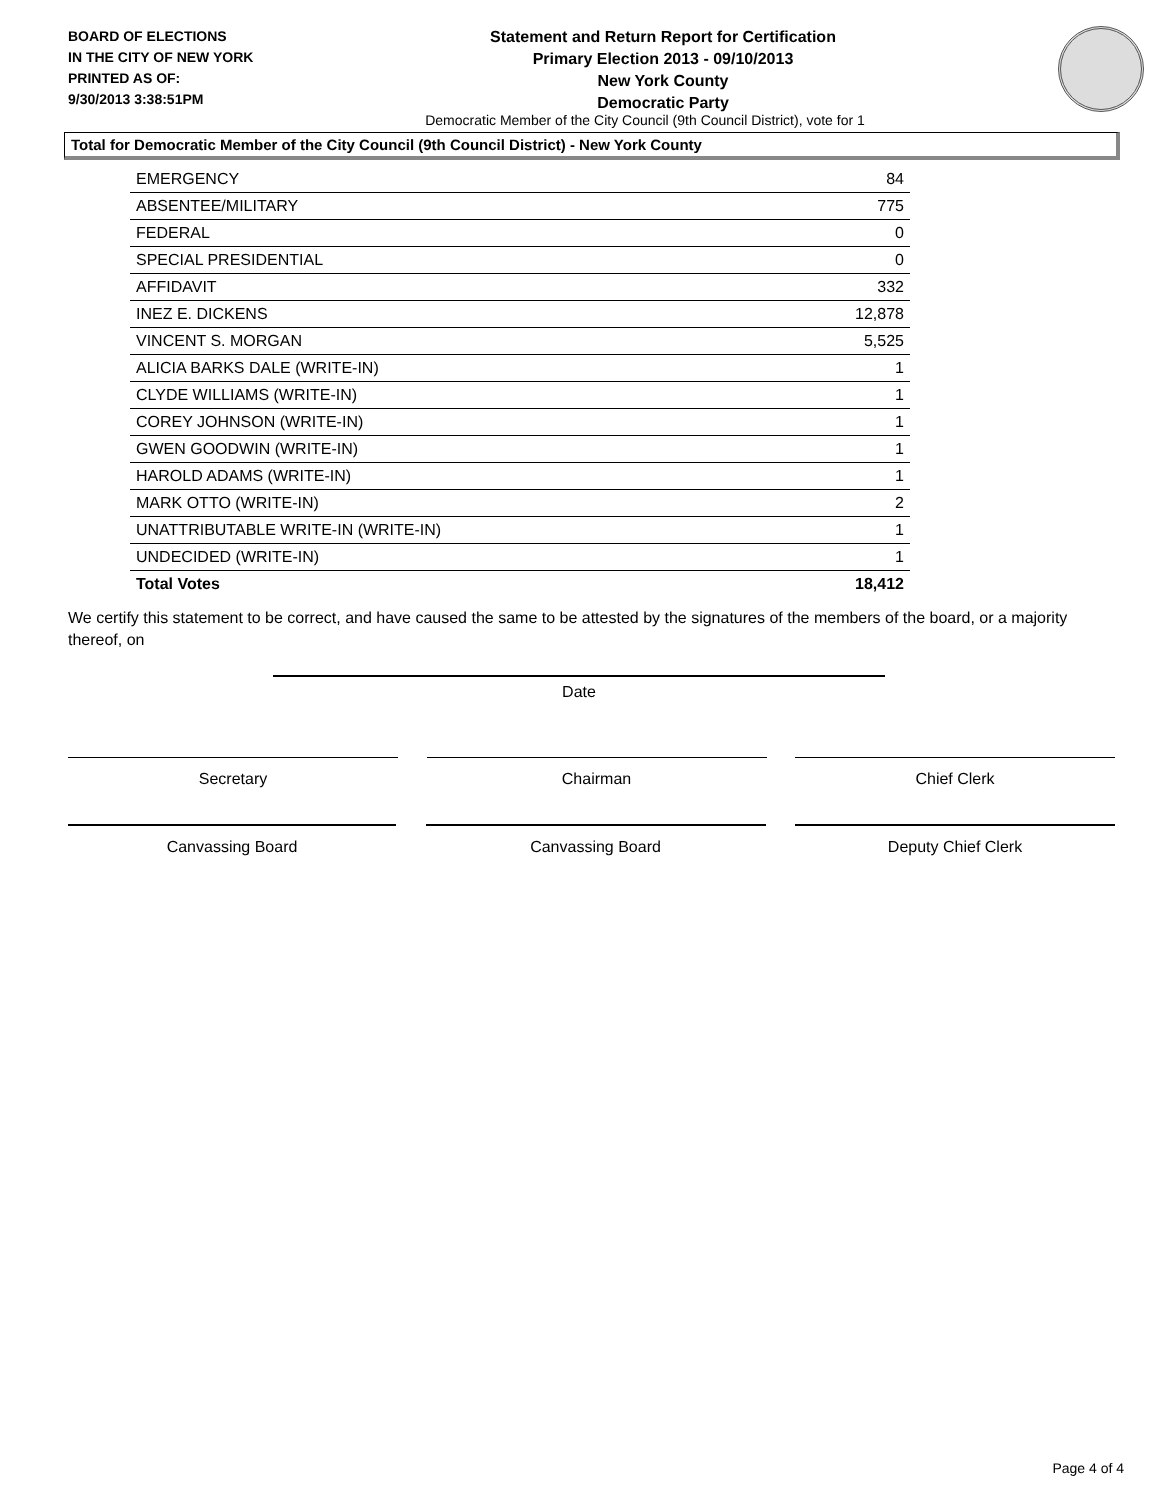BOARD OF ELECTIONS
IN THE CITY OF NEW YORK
PRINTED AS OF:
9/30/2013 3:38:51PM
Statement and Return Report for Certification
Primary Election 2013 - 09/10/2013
New York County
Democratic Party
Democratic Member of the City Council (9th Council District), vote for 1
Total for Democratic Member of the City Council (9th Council District) - New York County
| EMERGENCY | 84 |
| ABSENTEE/MILITARY | 775 |
| FEDERAL | 0 |
| SPECIAL PRESIDENTIAL | 0 |
| AFFIDAVIT | 332 |
| INEZ E. DICKENS | 12,878 |
| VINCENT S. MORGAN | 5,525 |
| ALICIA BARKS DALE (WRITE-IN) | 1 |
| CLYDE WILLIAMS (WRITE-IN) | 1 |
| COREY JOHNSON (WRITE-IN) | 1 |
| GWEN GOODWIN (WRITE-IN) | 1 |
| HAROLD ADAMS (WRITE-IN) | 1 |
| MARK OTTO (WRITE-IN) | 2 |
| UNATTRIBUTABLE WRITE-IN (WRITE-IN) | 1 |
| UNDECIDED (WRITE-IN) | 1 |
| Total Votes | 18,412 |
We certify this statement to be correct, and have caused the same to be attested by the signatures of the members of the board, or a majority thereof, on
Date
Secretary Chairman Chief Clerk
Canvassing Board Canvassing Board Deputy Chief Clerk
Page 4 of 4